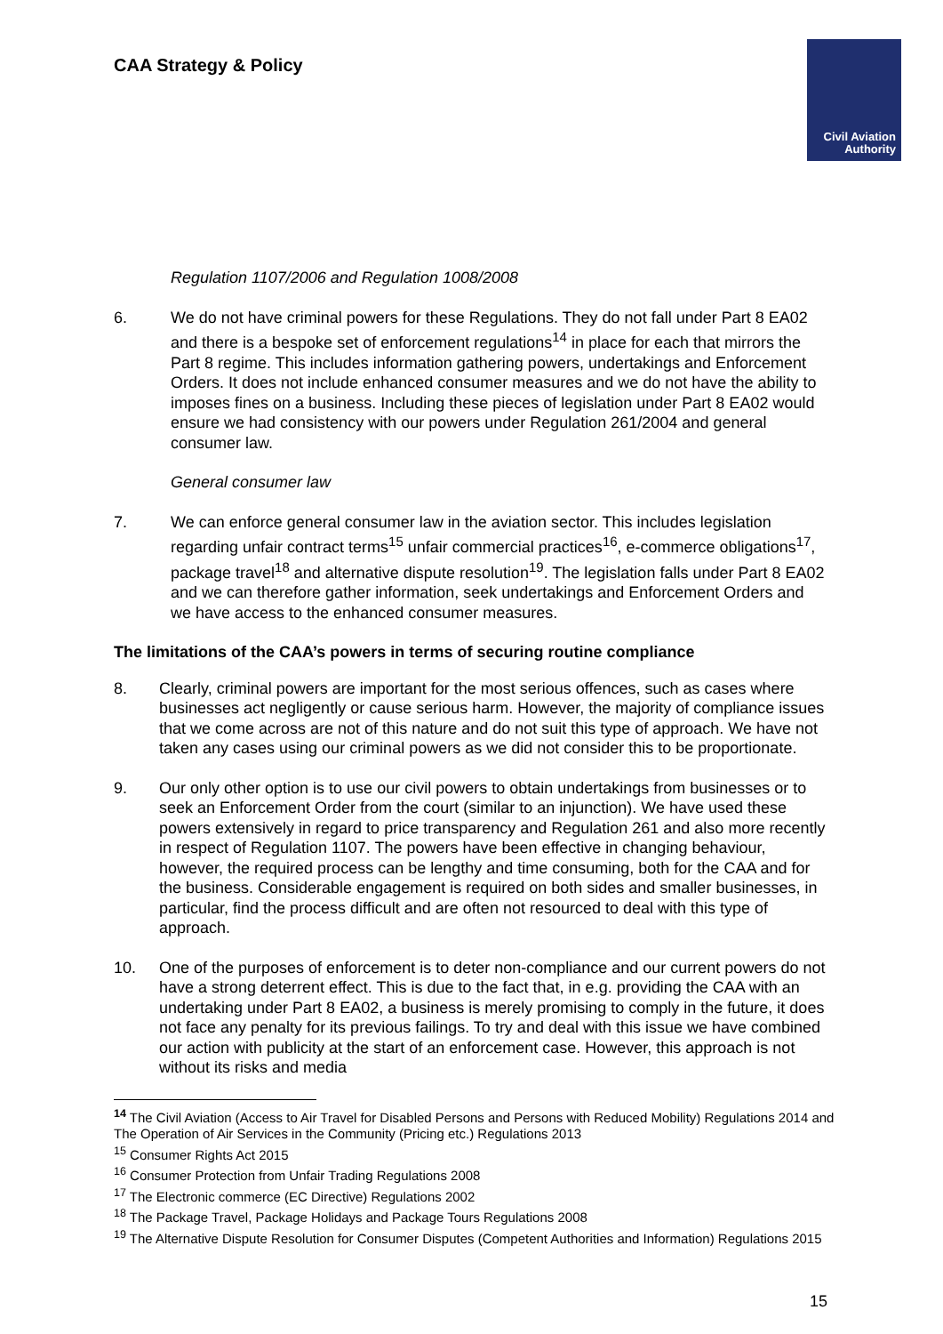CAA Strategy & Policy
Civil Aviation
Authority
Regulation 1107/2006 and Regulation 1008/2008
6. We do not have criminal powers for these Regulations. They do not fall under Part 8 EA02 and there is a bespoke set of enforcement regulations<sup>14</sup> in place for each that mirrors the Part 8 regime. This includes information gathering powers, undertakings and Enforcement Orders. It does not include enhanced consumer measures and we do not have the ability to imposes fines on a business. Including these pieces of legislation under Part 8 EA02 would ensure we had consistency with our powers under Regulation 261/2004 and general consumer law.
General consumer law
7. We can enforce general consumer law in the aviation sector. This includes legislation regarding unfair contract terms<sup>15</sup> unfair commercial practices<sup>16</sup>, e-commerce obligations<sup>17</sup>, package travel<sup>18</sup> and alternative dispute resolution<sup>19</sup>. The legislation falls under Part 8 EA02 and we can therefore gather information, seek undertakings and Enforcement Orders and we have access to the enhanced consumer measures.
The limitations of the CAA’s powers in terms of securing routine compliance
8. Clearly, criminal powers are important for the most serious offences, such as cases where businesses act negligently or cause serious harm. However, the majority of compliance issues that we come across are not of this nature and do not suit this type of approach. We have not taken any cases using our criminal powers as we did not consider this to be proportionate.
9. Our only other option is to use our civil powers to obtain undertakings from businesses or to seek an Enforcement Order from the court (similar to an injunction). We have used these powers extensively in regard to price transparency and Regulation 261 and also more recently in respect of Regulation 1107. The powers have been effective in changing behaviour, however, the required process can be lengthy and time consuming, both for the CAA and for the business. Considerable engagement is required on both sides and smaller businesses, in particular, find the process difficult and are often not resourced to deal with this type of approach.
10. One of the purposes of enforcement is to deter non-compliance and our current powers do not have a strong deterrent effect. This is due to the fact that, in e.g. providing the CAA with an undertaking under Part 8 EA02, a business is merely promising to comply in the future, it does not face any penalty for its previous failings. To try and deal with this issue we have combined our action with publicity at the start of an enforcement case. However, this approach is not without its risks and media
<sup>14</sup> The Civil Aviation (Access to Air Travel for Disabled Persons and Persons with Reduced Mobility) Regulations 2014 and The Operation of Air Services in the Community (Pricing etc.) Regulations 2013
<sup>15</sup> Consumer Rights Act 2015
<sup>16</sup> Consumer Protection from Unfair Trading Regulations 2008
<sup>17</sup> The Electronic commerce (EC Directive) Regulations 2002
<sup>18</sup> The Package Travel, Package Holidays and Package Tours Regulations 2008
<sup>19</sup> The Alternative Dispute Resolution for Consumer Disputes (Competent Authorities and Information) Regulations 2015
15